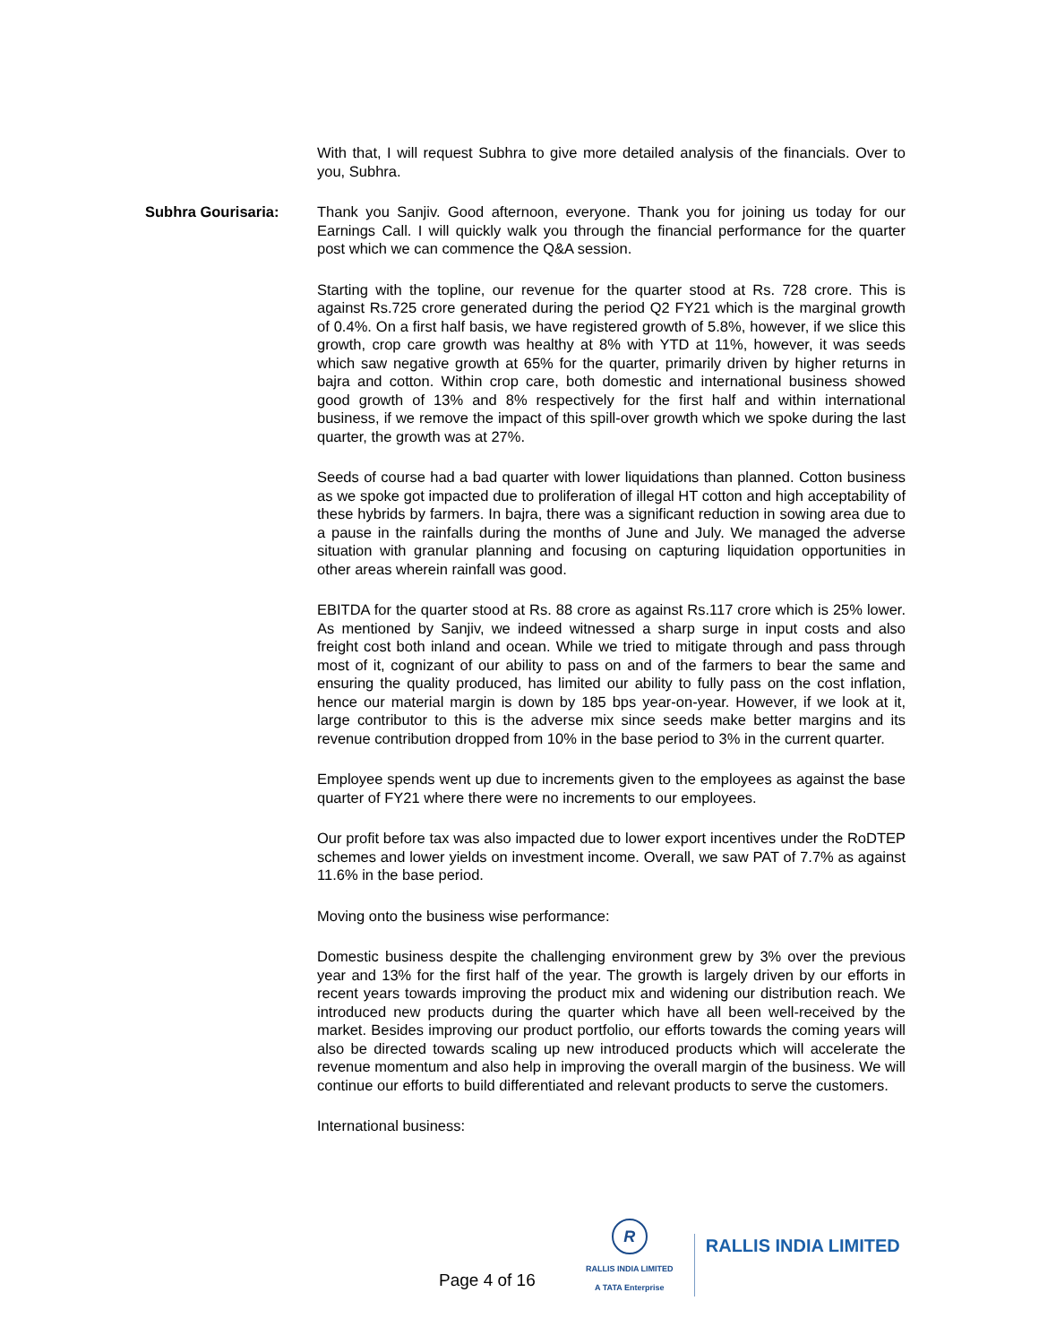With that, I will request Subhra to give more detailed analysis of the financials. Over to you, Subhra.
Subhra Gourisaria: Thank you Sanjiv. Good afternoon, everyone. Thank you for joining us today for our Earnings Call. I will quickly walk you through the financial performance for the quarter post which we can commence the Q&A session.
Starting with the topline, our revenue for the quarter stood at Rs. 728 crore. This is against Rs.725 crore generated during the period Q2 FY21 which is the marginal growth of 0.4%. On a first half basis, we have registered growth of 5.8%, however, if we slice this growth, crop care growth was healthy at 8% with YTD at 11%, however, it was seeds which saw negative growth at 65% for the quarter, primarily driven by higher returns in bajra and cotton. Within crop care, both domestic and international business showed good growth of 13% and 8% respectively for the first half and within international business, if we remove the impact of this spill-over growth which we spoke during the last quarter, the growth was at 27%.
Seeds of course had a bad quarter with lower liquidations than planned. Cotton business as we spoke got impacted due to proliferation of illegal HT cotton and high acceptability of these hybrids by farmers. In bajra, there was a significant reduction in sowing area due to a pause in the rainfalls during the months of June and July. We managed the adverse situation with granular planning and focusing on capturing liquidation opportunities in other areas wherein rainfall was good.
EBITDA for the quarter stood at Rs. 88 crore as against Rs.117 crore which is 25% lower. As mentioned by Sanjiv, we indeed witnessed a sharp surge in input costs and also freight cost both inland and ocean. While we tried to mitigate through and pass through most of it, cognizant of our ability to pass on and of the farmers to bear the same and ensuring the quality produced, has limited our ability to fully pass on the cost inflation, hence our material margin is down by 185 bps year-on-year. However, if we look at it, large contributor to this is the adverse mix since seeds make better margins and its revenue contribution dropped from 10% in the base period to 3% in the current quarter.
Employee spends went up due to increments given to the employees as against the base quarter of FY21 where there were no increments to our employees.
Our profit before tax was also impacted due to lower export incentives under the RoDTEP schemes and lower yields on investment income. Overall, we saw PAT of 7.7% as against 11.6% in the base period.
Moving onto the business wise performance:
Domestic business despite the challenging environment grew by 3% over the previous year and 13% for the first half of the year. The growth is largely driven by our efforts in recent years towards improving the product mix and widening our distribution reach. We introduced new products during the quarter which have all been well-received by the market. Besides improving our product portfolio, our efforts towards the coming years will also be directed towards scaling up new introduced products which will accelerate the revenue momentum and also help in improving the overall margin of the business. We will continue our efforts to build differentiated and relevant products to serve the customers.
International business:
Page 4 of 16
R
RALLIS INDIA LIMITED
A TATA Enterprise
RALLIS INDIA LIMITED